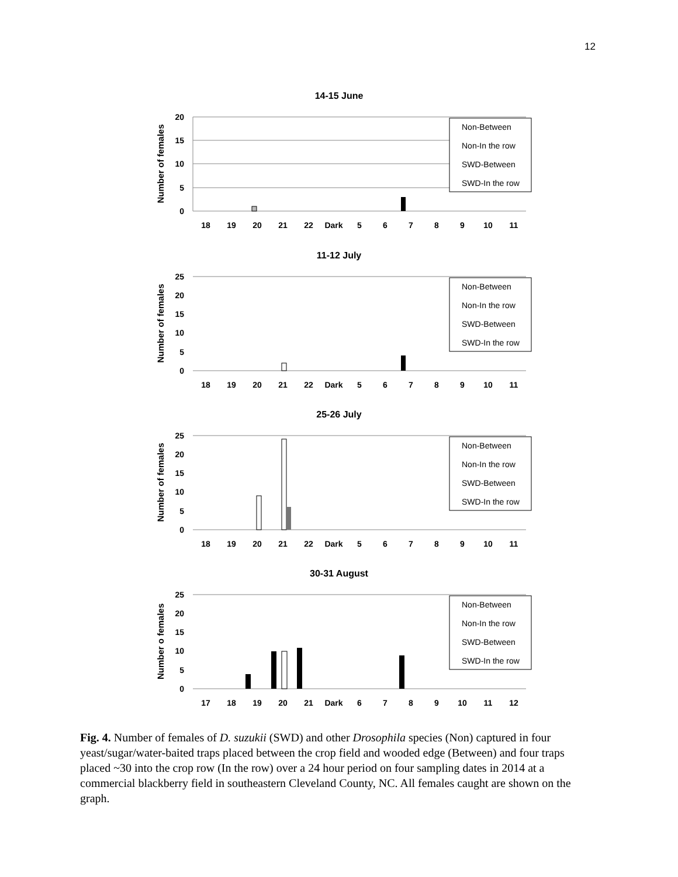12
14-15 June
Number of females
20
15
10
5
0
18
19
20
21
22
Dark
5
6
7
8
9
10
11
Non-Between
Non-In the row
SWD-Between
SWD-In the row
11-12 July
Number of females
25
20
15
10
5
0
18
19
20
21
22
Dark
5
6
7
8
9
10
11
Non-Between
Non-In the row
SWD-Between
SWD-In the row
25-26 July
Number of females
25
20
15
10
5
0
18
19
20
21
22
Dark
5
6
7
8
9
10
11
Non-Between
Non-In the row
SWD-Between
SWD-In the row
30-31 August
Number o females
25
20
15
10
5
0
17
18
19
20
21
Dark
6
7
8
9
10
11
12
Non-Between
Non-In the row
SWD-Between
SWD-In the row
Fig. 4. Number of females of D. suzukii (SWD) and other Drosophila species (Non) captured in four yeast/sugar/water-baited traps placed between the crop field and wooded edge (Between) and four traps placed ~30 into the crop row (In the row) over a 24 hour period on four sampling dates in 2014 at a commercial blackberry field in southeastern Cleveland County, NC. All females caught are shown on the graph.